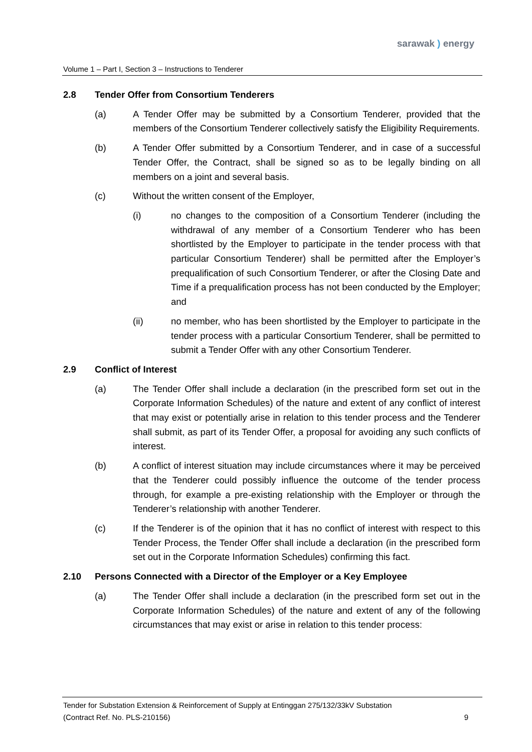sarawak ) energy
Volume 1 – Part I, Section 3 – Instructions to Tenderer
2.8 Tender Offer from Consortium Tenderers
(a) A Tender Offer may be submitted by a Consortium Tenderer, provided that the members of the Consortium Tenderer collectively satisfy the Eligibility Requirements.
(b) A Tender Offer submitted by a Consortium Tenderer, and in case of a successful Tender Offer, the Contract, shall be signed so as to be legally binding on all members on a joint and several basis.
(c) Without the written consent of the Employer,
(i) no changes to the composition of a Consortium Tenderer (including the withdrawal of any member of a Consortium Tenderer who has been shortlisted by the Employer to participate in the tender process with that particular Consortium Tenderer) shall be permitted after the Employer’s prequalification of such Consortium Tenderer, or after the Closing Date and Time if a prequalification process has not been conducted by the Employer; and
(ii) no member, who has been shortlisted by the Employer to participate in the tender process with a particular Consortium Tenderer, shall be permitted to submit a Tender Offer with any other Consortium Tenderer.
2.9 Conflict of Interest
(a) The Tender Offer shall include a declaration (in the prescribed form set out in the Corporate Information Schedules) of the nature and extent of any conflict of interest that may exist or potentially arise in relation to this tender process and the Tenderer shall submit, as part of its Tender Offer, a proposal for avoiding any such conflicts of interest.
(b) A conflict of interest situation may include circumstances where it may be perceived that the Tenderer could possibly influence the outcome of the tender process through, for example a pre-existing relationship with the Employer or through the Tenderer’s relationship with another Tenderer.
(c) If the Tenderer is of the opinion that it has no conflict of interest with respect to this Tender Process, the Tender Offer shall include a declaration (in the prescribed form set out in the Corporate Information Schedules) confirming this fact.
2.10 Persons Connected with a Director of the Employer or a Key Employee
(a) The Tender Offer shall include a declaration (in the prescribed form set out in the Corporate Information Schedules) of the nature and extent of any of the following circumstances that may exist or arise in relation to this tender process:
Tender for Substation Extension & Reinforcement of Supply at Entinggan 275/132/33kV Substation
(Contract Ref. No. PLS-210156)
9